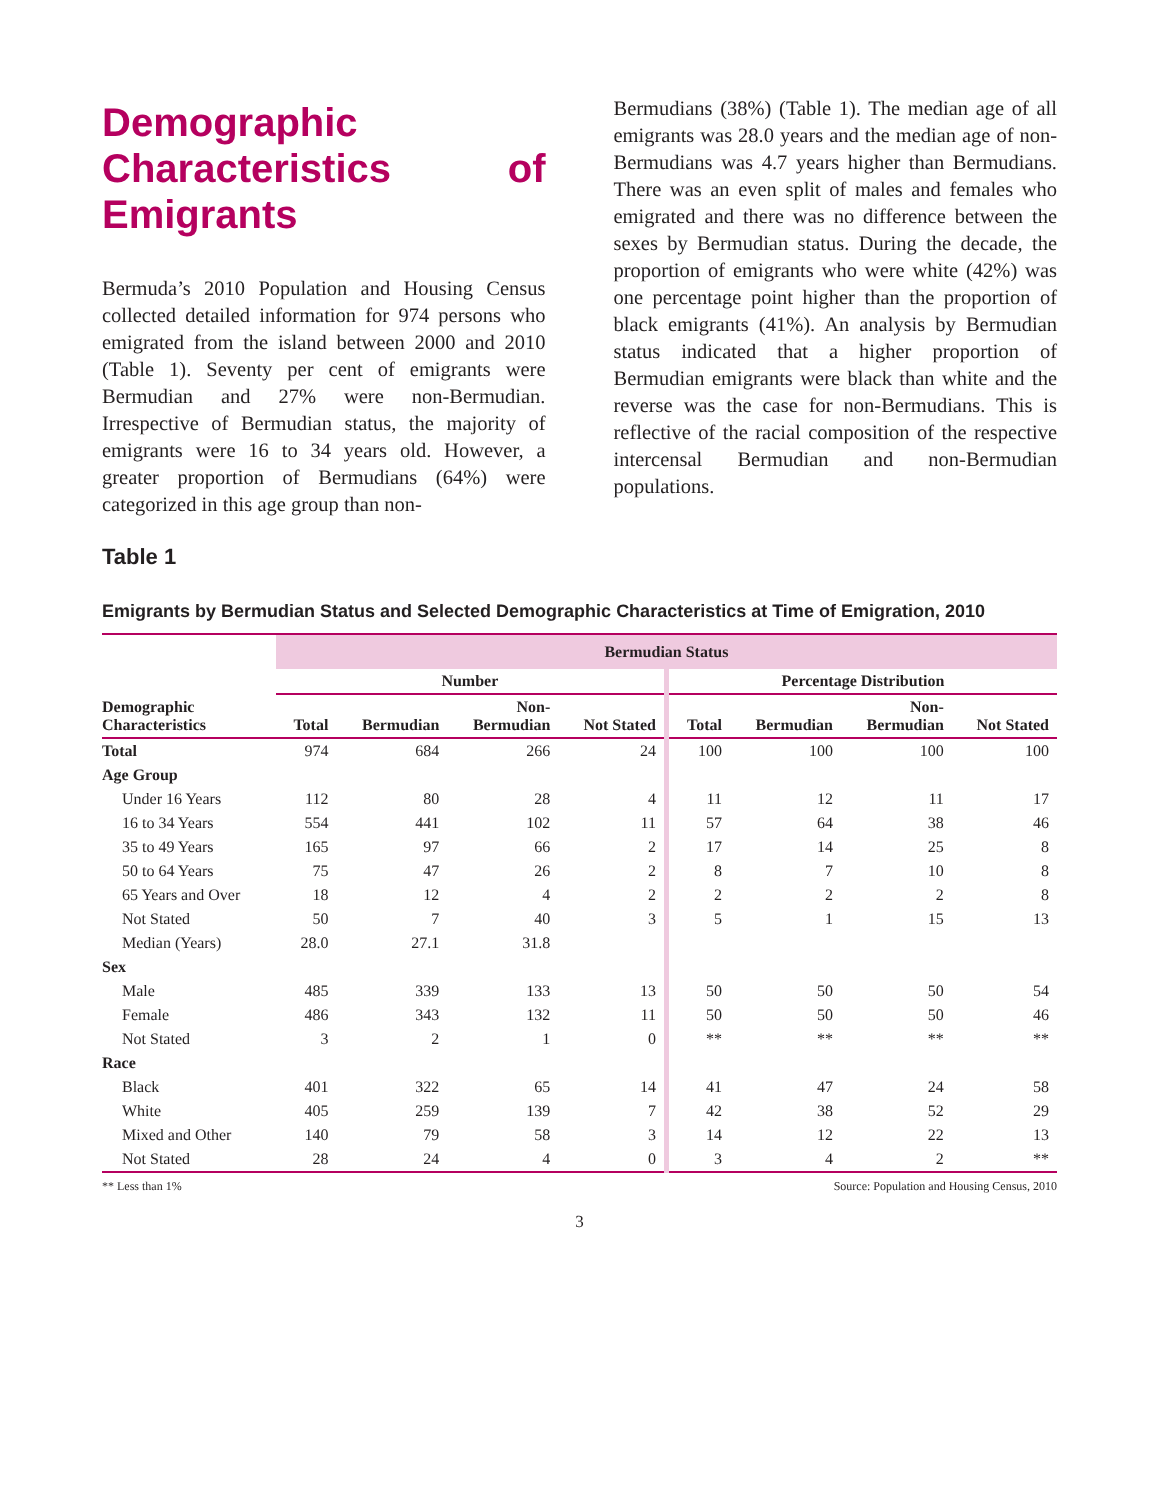Demographic Characteristics of Emigrants
Bermuda’s 2010 Population and Housing Census collected detailed information for 974 persons who emigrated from the island between 2000 and 2010 (Table 1). Seventy per cent of emigrants were Bermudian and 27% were non-Bermudian. Irrespective of Bermudian status, the majority of emigrants were 16 to 34 years old. However, a greater proportion of Bermudians (64%) were categorized in this age group than non-
Bermudians (38%) (Table 1). The median age of all emigrants was 28.0 years and the median age of non-Bermudians was 4.7 years higher than Bermudians. There was an even split of males and females who emigrated and there was no difference between the sexes by Bermudian status. During the decade, the proportion of emigrants who were white (42%) was one percentage point higher than the proportion of black emigrants (41%). An analysis by Bermudian status indicated that a higher proportion of Bermudian emigrants were black than white and the reverse was the case for non-Bermudians. This is reflective of the racial composition of the respective intercensal Bermudian and non-Bermudian populations.
Table 1
Emigrants by Bermudian Status and Selected Demographic Characteristics at Time of Emigration, 2010
| | Bermudian Status | | | | | | | |
| --- | --- | --- | --- | --- | --- | --- | --- | --- |
| | Number | | | | Percentage Distribution | | | |
| Demographic Characteristics | Total | Bermudian | Non- Bermudian | Not Stated | Total | Bermudian | Non- Bermudian | Not Stated |
| Total | 974 | 684 | 266 | 24 | 100 | 100 | 100 | 100 |
| Age Group | | | | | | | | |
| Under 16 Years | 112 | 80 | 28 | 4 | 11 | 12 | 11 | 17 |
| 16 to 34 Years | 554 | 441 | 102 | 11 | 57 | 64 | 38 | 46 |
| 35 to 49 Years | 165 | 97 | 66 | 2 | 17 | 14 | 25 | 8 |
| 50 to 64 Years | 75 | 47 | 26 | 2 | 8 | 7 | 10 | 8 |
| 65 Years and Over | 18 | 12 | 4 | 2 | 2 | 2 | 2 | 8 |
| Not Stated | 50 | 7 | 40 | 3 | 5 | 1 | 15 | 13 |
| Median (Years) | 28.0 | 27.1 | 31.8 | | | | | |
| Sex | | | | | | | | |
| Male | 485 | 339 | 133 | 13 | 50 | 50 | 50 | 54 |
| Female | 486 | 343 | 132 | 11 | 50 | 50 | 50 | 46 |
| Not Stated | 3 | 2 | 1 | 0 | ** | ** | ** | ** |
| Race | | | | | | | | |
| Black | 401 | 322 | 65 | 14 | 41 | 47 | 24 | 58 |
| White | 405 | 259 | 139 | 7 | 42 | 38 | 52 | 29 |
| Mixed and Other | 140 | 79 | 58 | 3 | 14 | 12 | 22 | 13 |
| Not Stated | 28 | 24 | 4 | 0 | 3 | 4 | 2 | ** |
** Less than 1% Source: Population and Housing Census, 2010
3